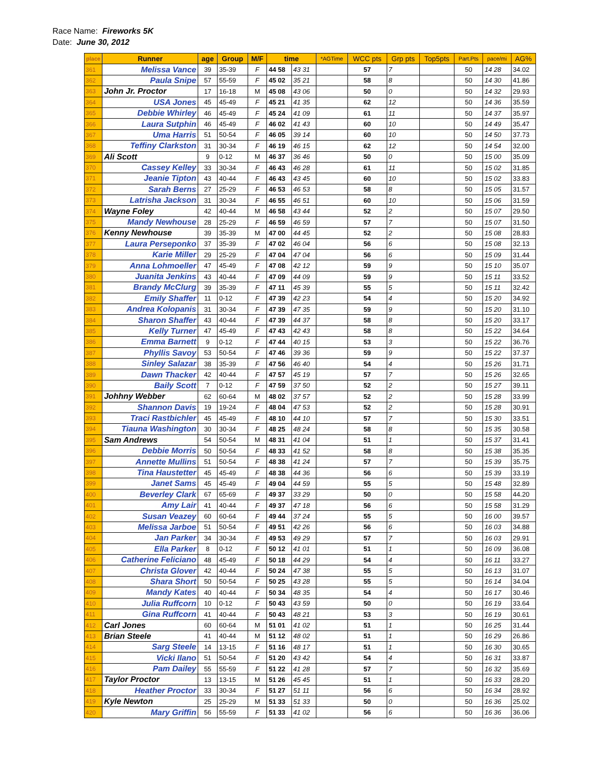Race Name: Fireworks 5K
Date: June 30, 2012
| place | Runner | age | Group | M/F | time | | *AGTime | WCC pts | Grp pts | Top5pts | Part.Pts | pace/mi | AG% |
| --- | --- | --- | --- | --- | --- | --- | --- | --- | --- | --- | --- | --- | --- |
| 361 | Melissa Vance | 39 | 35-39 | F | 44 58 | 43 31 | | 57 | 7 | | 50 | 14 28 | 34.02 |
| 362 | Paula Snipe | 57 | 55-59 | F | 45 02 | 35 21 | | 58 | 8 | | 50 | 14 30 | 41.86 |
| 363 | John Jr. Proctor | 17 | 16-18 | M | 45 08 | 43 06 | | 50 | 0 | | 50 | 14 32 | 29.93 |
| 364 | USA Jones | 45 | 45-49 | F | 45 21 | 41 35 | | 62 | 12 | | 50 | 14 36 | 35.59 |
| 365 | Debbie Whirley | 46 | 45-49 | F | 45 24 | 41 09 | | 61 | 11 | | 50 | 14 37 | 35.97 |
| 366 | Laura Sutphin | 46 | 45-49 | F | 46 02 | 41 43 | | 60 | 10 | | 50 | 14 49 | 35.47 |
| 367 | Uma Harris | 51 | 50-54 | F | 46 05 | 39 14 | | 60 | 10 | | 50 | 14 50 | 37.73 |
| 368 | Teffiny Clarkston | 31 | 30-34 | F | 46 19 | 46 15 | | 62 | 12 | | 50 | 14 54 | 32.00 |
| 369 | Ali Scott | 9 | 0-12 | M | 46 37 | 36 46 | | 50 | 0 | | 50 | 15 00 | 35.09 |
| 370 | Cassey Kelley | 33 | 30-34 | F | 46 43 | 46 28 | | 61 | 11 | | 50 | 15 02 | 31.85 |
| 371 | Jeanie Tipton | 43 | 40-44 | F | 46 43 | 43 45 | | 60 | 10 | | 50 | 15 02 | 33.83 |
| 372 | Sarah Berns | 27 | 25-29 | F | 46 53 | 46 53 | | 58 | 8 | | 50 | 15 05 | 31.57 |
| 373 | Latrisha Jackson | 31 | 30-34 | F | 46 55 | 46 51 | | 60 | 10 | | 50 | 15 06 | 31.59 |
| 374 | Wayne Foley | 42 | 40-44 | M | 46 58 | 43 44 | | 52 | 2 | | 50 | 15 07 | 29.50 |
| 375 | Mandy Newhouse | 28 | 25-29 | F | 46 59 | 46 59 | | 57 | 7 | | 50 | 15 07 | 31.50 |
| 376 | Kenny Newhouse | 39 | 35-39 | M | 47 00 | 44 45 | | 52 | 2 | | 50 | 15 08 | 28.83 |
| 377 | Laura Perseponko | 37 | 35-39 | F | 47 02 | 46 04 | | 56 | 6 | | 50 | 15 08 | 32.13 |
| 378 | Karie Miller | 29 | 25-29 | F | 47 04 | 47 04 | | 56 | 6 | | 50 | 15 09 | 31.44 |
| 379 | Anna Lohmoeller | 47 | 45-49 | F | 47 08 | 42 12 | | 59 | 9 | | 50 | 15 10 | 35.07 |
| 380 | Juanita Jenkins | 43 | 40-44 | F | 47 09 | 44 09 | | 59 | 9 | | 50 | 15 11 | 33.52 |
| 381 | Brandy McClurg | 39 | 35-39 | F | 47 11 | 45 39 | | 55 | 5 | | 50 | 15 11 | 32.42 |
| 382 | Emily Shaffer | 11 | 0-12 | F | 47 39 | 42 23 | | 54 | 4 | | 50 | 15 20 | 34.92 |
| 383 | Andrea Kolopanis | 31 | 30-34 | F | 47 39 | 47 35 | | 59 | 9 | | 50 | 15 20 | 31.10 |
| 384 | Sharon Shaffer | 43 | 40-44 | F | 47 39 | 44 37 | | 58 | 8 | | 50 | 15 20 | 33.17 |
| 385 | Kelly Turner | 47 | 45-49 | F | 47 43 | 42 43 | | 58 | 8 | | 50 | 15 22 | 34.64 |
| 386 | Emma Barnett | 9 | 0-12 | F | 47 44 | 40 15 | | 53 | 3 | | 50 | 15 22 | 36.76 |
| 387 | Phyllis Savoy | 53 | 50-54 | F | 47 46 | 39 36 | | 59 | 9 | | 50 | 15 22 | 37.37 |
| 388 | Sinley Salazar | 38 | 35-39 | F | 47 56 | 46 40 | | 54 | 4 | | 50 | 15 26 | 31.71 |
| 389 | Dawn Thacker | 42 | 40-44 | F | 47 57 | 45 19 | | 57 | 7 | | 50 | 15 26 | 32.65 |
| 390 | Baily Scott | 7 | 0-12 | F | 47 59 | 37 50 | | 52 | 2 | | 50 | 15 27 | 39.11 |
| 391 | Johhny Webber | 62 | 60-64 | M | 48 02 | 37 57 | | 52 | 2 | | 50 | 15 28 | 33.99 |
| 392 | Shannon Davis | 19 | 19-24 | F | 48 04 | 47 53 | | 52 | 2 | | 50 | 15 28 | 30.91 |
| 393 | Traci Rastbichler | 45 | 45-49 | F | 48 10 | 44 10 | | 57 | 7 | | 50 | 15 30 | 33.51 |
| 394 | Tiauna Washington | 30 | 30-34 | F | 48 25 | 48 24 | | 58 | 8 | | 50 | 15 35 | 30.58 |
| 395 | Sam Andrews | 54 | 50-54 | M | 48 31 | 41 04 | | 51 | 1 | | 50 | 15 37 | 31.41 |
| 396 | Debbie Morris | 50 | 50-54 | F | 48 33 | 41 52 | | 58 | 8 | | 50 | 15 38 | 35.35 |
| 397 | Annette Mullins | 51 | 50-54 | F | 48 38 | 41 24 | | 57 | 7 | | 50 | 15 39 | 35.75 |
| 398 | Tina Haustetter | 45 | 45-49 | F | 48 38 | 44 36 | | 56 | 6 | | 50 | 15 39 | 33.19 |
| 399 | Janet Sams | 45 | 45-49 | F | 49 04 | 44 59 | | 55 | 5 | | 50 | 15 48 | 32.89 |
| 400 | Beverley Clark | 67 | 65-69 | F | 49 37 | 33 29 | | 50 | 0 | | 50 | 15 58 | 44.20 |
| 401 | Amy Lair | 41 | 40-44 | F | 49 37 | 47 18 | | 56 | 6 | | 50 | 15 58 | 31.29 |
| 402 | Susan Veazey | 60 | 60-64 | F | 49 44 | 37 24 | | 55 | 5 | | 50 | 16 00 | 39.57 |
| 403 | Melissa Jarboe | 51 | 50-54 | F | 49 51 | 42 26 | | 56 | 6 | | 50 | 16 03 | 34.88 |
| 404 | Jan Parker | 34 | 30-34 | F | 49 53 | 49 29 | | 57 | 7 | | 50 | 16 03 | 29.91 |
| 405 | Ella Parker | 8 | 0-12 | F | 50 12 | 41 01 | | 51 | 1 | | 50 | 16 09 | 36.08 |
| 406 | Catherine Feliciano | 48 | 45-49 | F | 50 18 | 44 29 | | 54 | 4 | | 50 | 16 11 | 33.27 |
| 407 | Christa Glover | 42 | 40-44 | F | 50 24 | 47 38 | | 55 | 5 | | 50 | 16 13 | 31.07 |
| 408 | Shara Short | 50 | 50-54 | F | 50 25 | 43 28 | | 55 | 5 | | 50 | 16 14 | 34.04 |
| 409 | Mandy Kates | 40 | 40-44 | F | 50 34 | 48 35 | | 54 | 4 | | 50 | 16 17 | 30.46 |
| 410 | Julia Ruffcorn | 10 | 0-12 | F | 50 43 | 43 59 | | 50 | 0 | | 50 | 16 19 | 33.64 |
| 411 | Gina Ruffcorn | 41 | 40-44 | F | 50 43 | 48 21 | | 53 | 3 | | 50 | 16 19 | 30.61 |
| 412 | Carl Jones | 60 | 60-64 | M | 51 01 | 41 02 | | 51 | 1 | | 50 | 16 25 | 31.44 |
| 413 | Brian Steele | 41 | 40-44 | M | 51 12 | 48 02 | | 51 | 1 | | 50 | 16 29 | 26.86 |
| 414 | Sarg Steele | 14 | 13-15 | F | 51 16 | 48 17 | | 51 | 1 | | 50 | 16 30 | 30.65 |
| 415 | Vicki Ilano | 51 | 50-54 | F | 51 20 | 43 42 | | 54 | 4 | | 50 | 16 31 | 33.87 |
| 416 | Pam Dailey | 55 | 55-59 | F | 51 22 | 41 28 | | 57 | 7 | | 50 | 16 32 | 35.69 |
| 417 | Taylor Proctor | 13 | 13-15 | M | 51 26 | 45 45 | | 51 | 1 | | 50 | 16 33 | 28.20 |
| 418 | Heather Proctor | 33 | 30-34 | F | 51 27 | 51 11 | | 56 | 6 | | 50 | 16 34 | 28.92 |
| 419 | Kyle Newton | 25 | 25-29 | M | 51 33 | 51 33 | | 50 | 0 | | 50 | 16 36 | 25.02 |
| 420 | Mary Griffin | 56 | 55-59 | F | 51 33 | 41 02 | | 56 | 6 | | 50 | 16 36 | 36.06 |